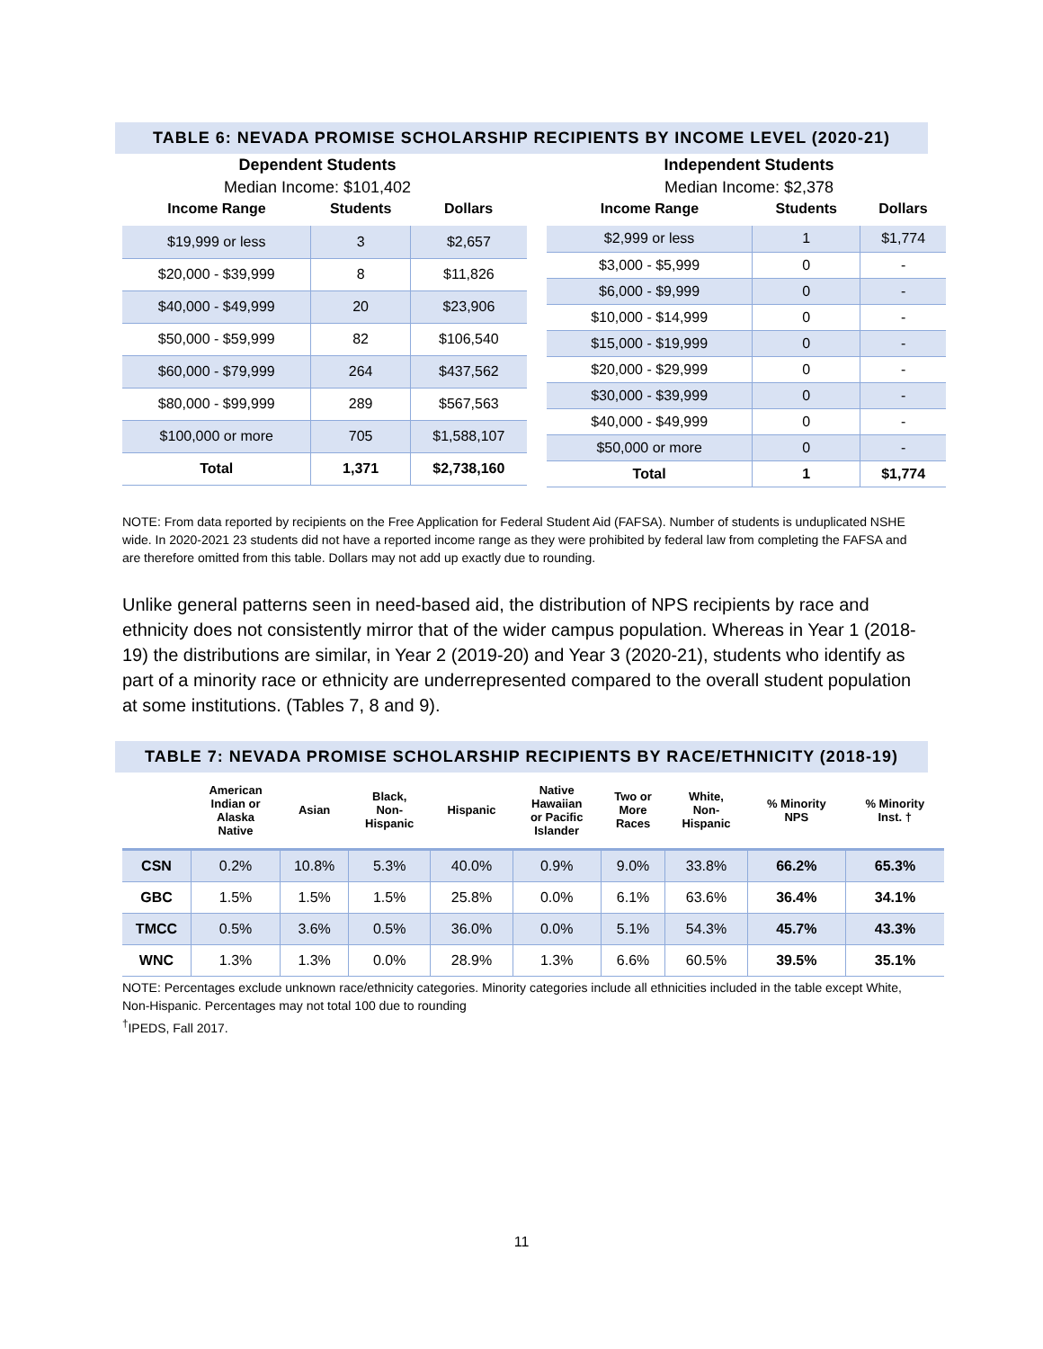TABLE 6: NEVADA PROMISE SCHOLARSHIP RECIPIENTS BY INCOME LEVEL (2020-21)
Dependent Students
Median Income: $101,402
| Income Range | Students | Dollars |
| --- | --- | --- |
| $19,999 or less | 3 | $2,657 |
| $20,000 - $39,999 | 8 | $11,826 |
| $40,000 - $49,999 | 20 | $23,906 |
| $50,000 - $59,999 | 82 | $106,540 |
| $60,000 - $79,999 | 264 | $437,562 |
| $80,000 - $99,999 | 289 | $567,563 |
| $100,000 or more | 705 | $1,588,107 |
| Total | 1,371 | $2,738,160 |
Independent Students
Median Income: $2,378
| Income Range | Students | Dollars |
| --- | --- | --- |
| $2,999 or less | 1 | $1,774 |
| $3,000 - $5,999 | 0 | - |
| $6,000 - $9,999 | 0 | - |
| $10,000 - $14,999 | 0 | - |
| $15,000 - $19,999 | 0 | - |
| $20,000 - $29,999 | 0 | - |
| $30,000 - $39,999 | 0 | - |
| $40,000 - $49,999 | 0 | - |
| $50,000 or more | 0 | - |
| Total | 1 | $1,774 |
NOTE: From data reported by recipients on the Free Application for Federal Student Aid (FAFSA). Number of students is unduplicated NSHE wide. In 2020-2021 23 students did not have a reported income range as they were prohibited by federal law from completing the FAFSA and are therefore omitted from this table. Dollars may not add up exactly due to rounding.
Unlike general patterns seen in need-based aid, the distribution of NPS recipients by race and ethnicity does not consistently mirror that of the wider campus population. Whereas in Year 1 (2018-19) the distributions are similar, in Year 2 (2019-20) and Year 3 (2020-21), students who identify as part of a minority race or ethnicity are underrepresented compared to the overall student population at some institutions. (Tables 7, 8 and 9).
TABLE 7: NEVADA PROMISE SCHOLARSHIP RECIPIENTS BY RACE/ETHNICITY (2018-19)
| | American Indian or Alaska Native | Asian | Black, Non- Hispanic | Hispanic | Native Hawaiian or Pacific Islander | Two or More Races | White, Non- Hispanic | % Minority NPS | % Minority Inst. † |
| --- | --- | --- | --- | --- | --- | --- | --- | --- | --- |
| CSN | 0.2% | 10.8% | 5.3% | 40.0% | 0.9% | 9.0% | 33.8% | 66.2% | 65.3% |
| GBC | 1.5% | 1.5% | 1.5% | 25.8% | 0.0% | 6.1% | 63.6% | 36.4% | 34.1% |
| TMCC | 0.5% | 3.6% | 0.5% | 36.0% | 0.0% | 5.1% | 54.3% | 45.7% | 43.3% |
| WNC | 1.3% | 1.3% | 0.0% | 28.9% | 1.3% | 6.6% | 60.5% | 39.5% | 35.1% |
NOTE: Percentages exclude unknown race/ethnicity categories. Minority categories include all ethnicities included in the table except White, Non-Hispanic. Percentages may not total 100 due to rounding
<sup>†</sup> IPEDS, Fall 2017.
11